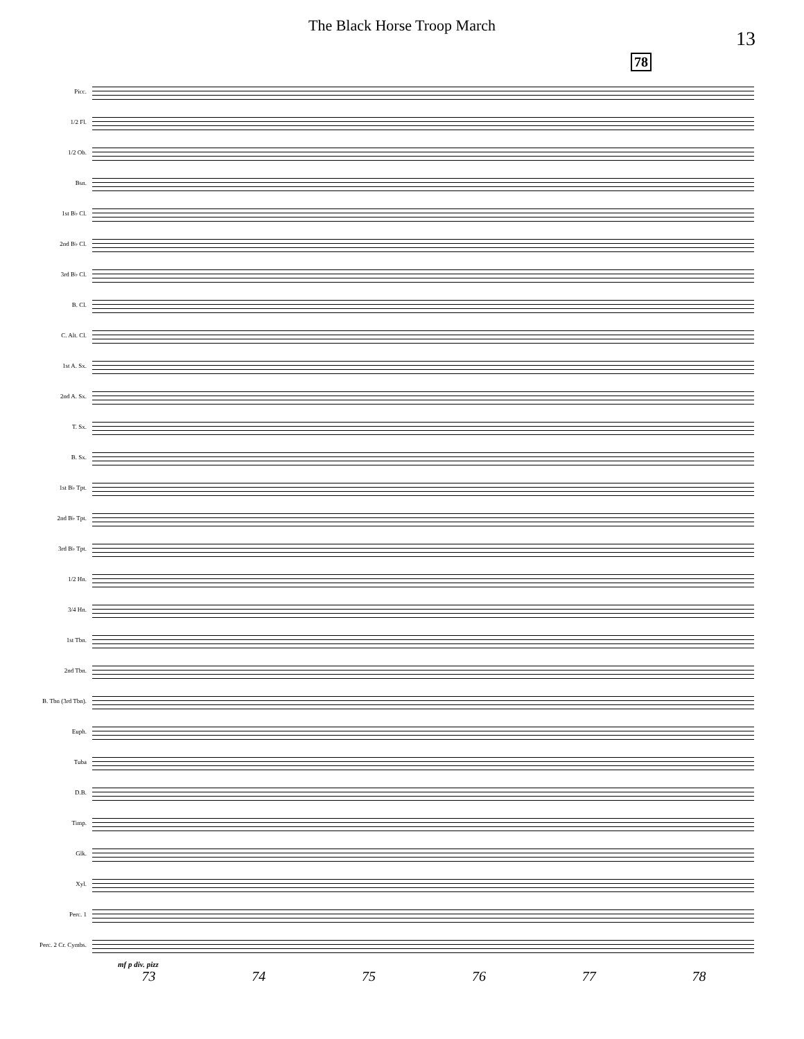The Black Horse Troop March
13
78
Picc.
1/2 Fl.
1/2 Ob.
Bsn.
1st B♭ Cl.
2nd B♭ Cl.
3rd B♭ Cl.
B. Cl.
C. Alt. Cl.
1st A. Sx.
2nd A. Sx.
T. Sx.
B. Sx.
1st B♭ Tpt.
2nd B♭ Tpt.
3rd B♭ Tpt.
1/2 Hn.
3/4 Hn.
1st Tbn.
2nd Tbn.
B. Tbn (3rd Tbn).
Euph.
Tuba
D.B.
Timp.
Glk.
Xyl.
Perc. 1
Perc. 2 Cr. Cymbs.
mf p div. pizz
73 74 75 76 77 78